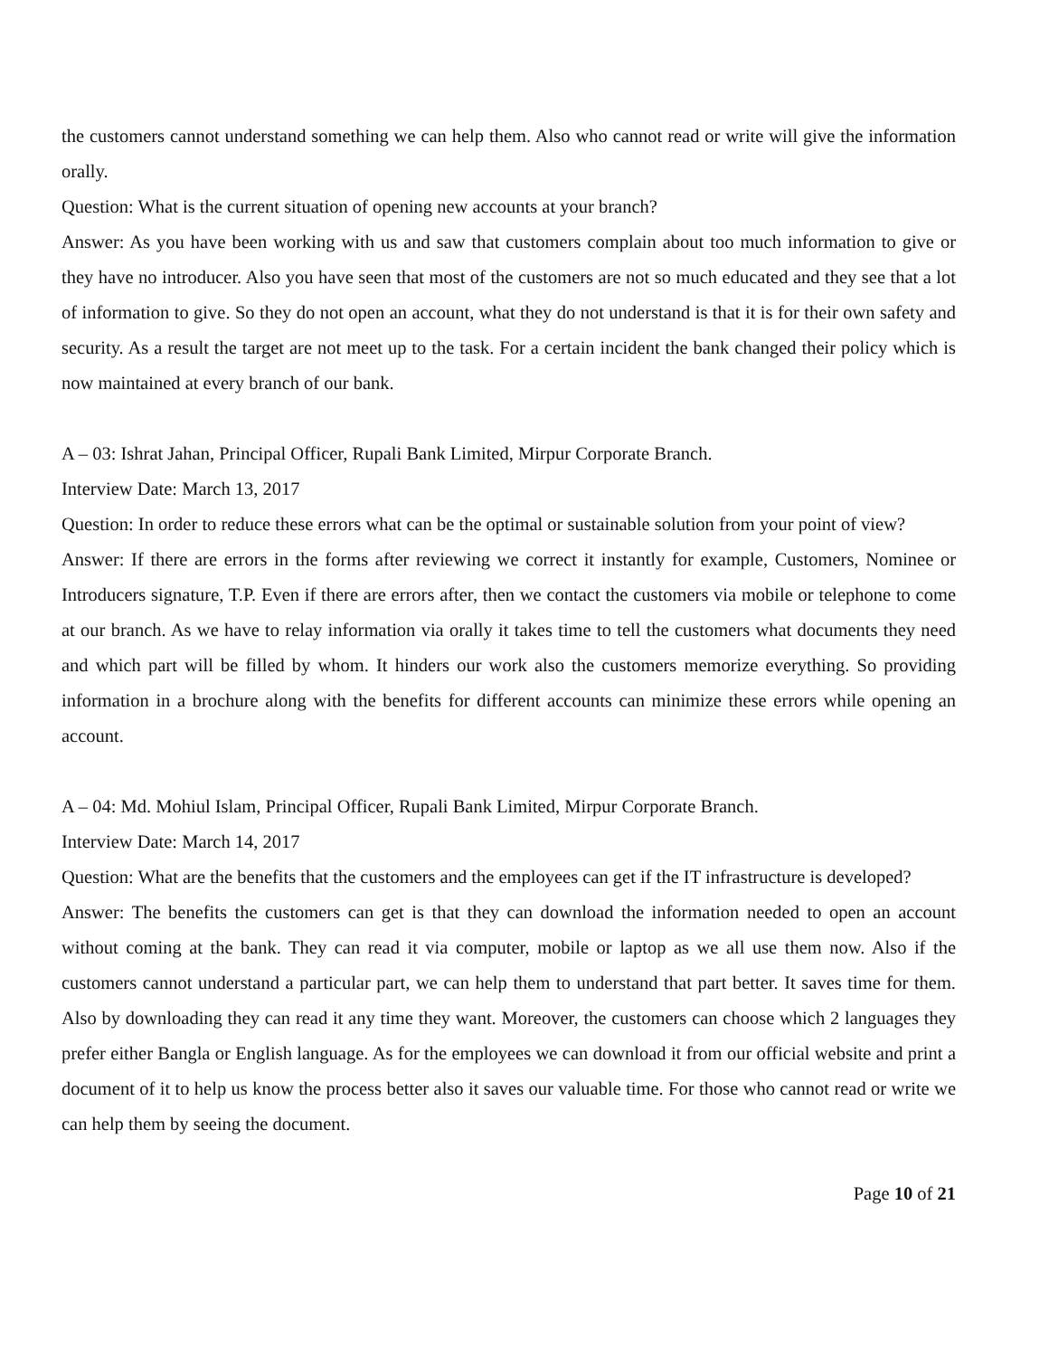the customers cannot understand something we can help them. Also who cannot read or write will give the information orally.
Question: What is the current situation of opening new accounts at your branch?
Answer: As you have been working with us and saw that customers complain about too much information to give or they have no introducer. Also you have seen that most of the customers are not so much educated and they see that a lot of information to give. So they do not open an account, what they do not understand is that it is for their own safety and security. As a result the target are not meet up to the task. For a certain incident the bank changed their policy which is now maintained at every branch of our bank.
A – 03: Ishrat Jahan, Principal Officer, Rupali Bank Limited, Mirpur Corporate Branch.
Interview Date: March 13, 2017
Question: In order to reduce these errors what can be the optimal or sustainable solution from your point of view?
Answer: If there are errors in the forms after reviewing we correct it instantly for example, Customers, Nominee or Introducers signature, T.P. Even if there are errors after, then we contact the customers via mobile or telephone to come at our branch. As we have to relay information via orally it takes time to tell the customers what documents they need and which part will be filled by whom. It hinders our work also the customers memorize everything. So providing information in a brochure along with the benefits for different accounts can minimize these errors while opening an account.
A – 04: Md. Mohiul Islam, Principal Officer, Rupali Bank Limited, Mirpur Corporate Branch.
Interview Date: March 14, 2017
Question: What are the benefits that the customers and the employees can get if the IT infrastructure is developed?
Answer: The benefits the customers can get is that they can download the information needed to open an account without coming at the bank. They can read it via computer, mobile or laptop as we all use them now. Also if the customers cannot understand a particular part, we can help them to understand that part better. It saves time for them. Also by downloading they can read it any time they want. Moreover, the customers can choose which 2 languages they prefer either Bangla or English language. As for the employees we can download it from our official website and print a document of it to help us know the process better also it saves our valuable time. For those who cannot read or write we can help them by seeing the document.
Page 10 of 21